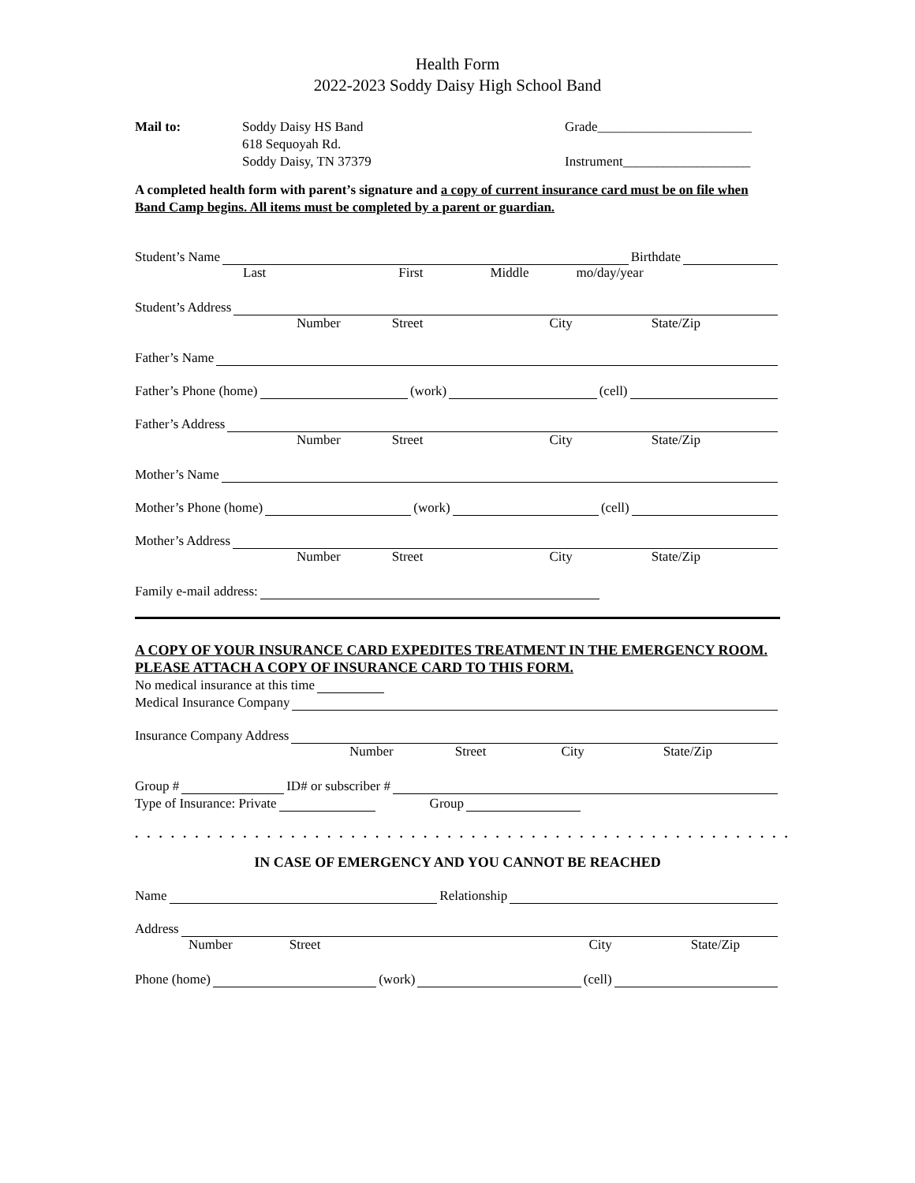Health Form
2022-2023 Soddy Daisy High School Band
Mail to: Soddy Daisy HS Band
618 Sequoyah Rd.
Soddy Daisy, TN 37379
Grade_______________________
Instrument___________________
A completed health form with parent’s signature and a copy of current insurance card must be on file when Band Camp begins. All items must be completed by a parent or guardian.
Student’s Name Birthdate
Last First Middle mo/day/year
Student’s Address
Number Street City State/Zip
Father’s Name
Father’s Phone (home) (work) (cell)
Father’s Address
Number Street City State/Zip
Mother’s Name
Mother’s Phone (home) (work) (cell)
Mother’s Address
Number Street City State/Zip
Family e-mail address:
A COPY OF YOUR INSURANCE CARD EXPEDITES TREATMENT IN THE EMERGENCY ROOM. PLEASE ATTACH A COPY OF INSURANCE CARD TO THIS FORM.
No medical insurance at this time
Medical Insurance Company
Insurance Company Address
Number Street City State/Zip
Group # ID# or subscriber #
Type of Insurance: Private Group
.......................................................
IN CASE OF EMERGENCY AND YOU CANNOT BE REACHED
Name Relationship
Address
Number Street City State/Zip
Phone (home) (work) (cell)